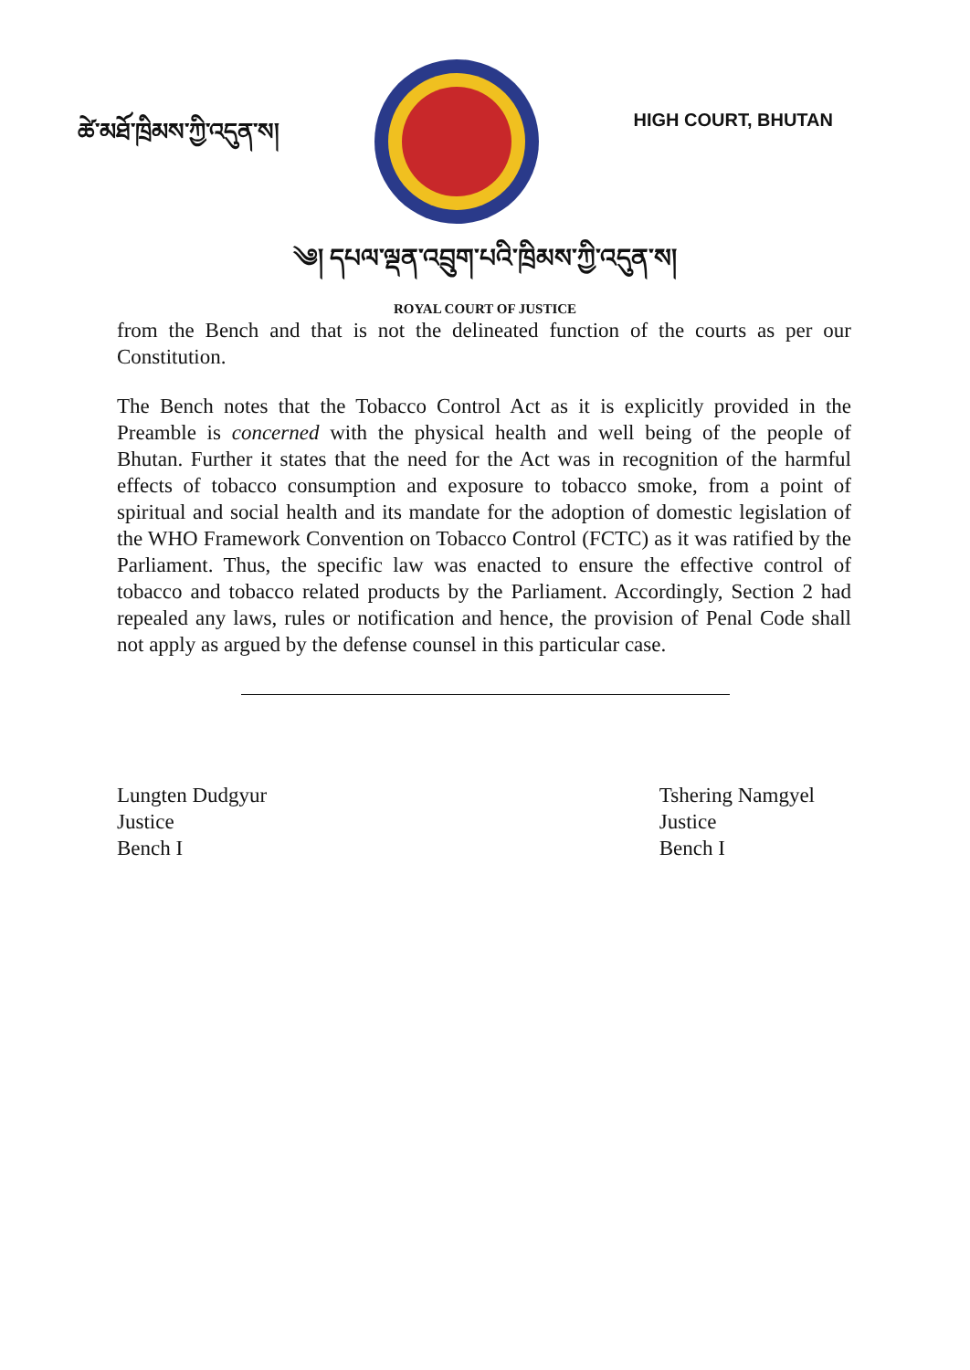ཚེ་མཐོ་ཁྲིམས་ཀྱི་འདུན་ས།
HIGH COURT, BHUTAN
༄། དཔལ་ལྡན་འབྲུག་པའི་ཁྲིམས་ཀྱི་འདུན་ས།
ROYAL COURT OF JUSTICE
from the Bench and that is not the delineated function of the courts as per our Constitution.
The Bench notes that the Tobacco Control Act as it is explicitly provided in the Preamble is concerned with the physical health and well being of the people of Bhutan. Further it states that the need for the Act was in recognition of the harmful effects of tobacco consumption and exposure to tobacco smoke, from a point of spiritual and social health and its mandate for the adoption of domestic legislation of the WHO Framework Convention on Tobacco Control (FCTC) as it was ratified by the Parliament. Thus, the specific law was enacted to ensure the effective control of tobacco and tobacco related products by the Parliament. Accordingly, Section 2 had repealed any laws, rules or notification and hence, the provision of Penal Code shall not apply as argued by the defense counsel in this particular case.
Lungten Dudgyur
Justice
Bench I
Tshering Namgyel
Justice
Bench I